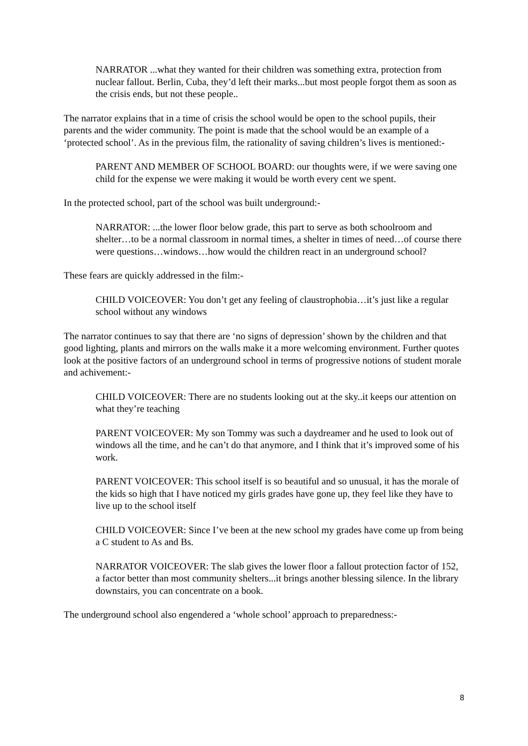NARRATOR ...what they wanted for their children was something extra, protection from nuclear fallout. Berlin, Cuba, they’d left their marks...but most people forgot them as soon as the crisis ends, but not these people..
The narrator explains that in a time of crisis the school would be open to the school pupils, their parents and the wider community. The point is made that the school would be an example of a ‘protected school’. As in the previous film, the rationality of saving children’s lives is mentioned:-
PARENT AND MEMBER OF SCHOOL BOARD: our thoughts were, if we were saving one child for the expense we were making it would be worth every cent we spent.
In the protected school, part of the school was built underground:-
NARRATOR: ...the lower floor below grade, this part to serve as both schoolroom and shelter…to be a normal classroom in normal times, a shelter in times of need…of course there were questions…windows…how would the children react in an underground school?
These fears are quickly addressed in the film:-
CHILD VOICEOVER: You don’t get any feeling of claustrophobia…it’s just like a regular school without any windows
The narrator continues to say that there are ‘no signs of depression’ shown by the children and that good lighting, plants and mirrors on the walls make it a more welcoming environment. Further quotes look at the positive factors of an underground school in terms of progressive notions of student morale and achivement:-
CHILD VOICEOVER: There are no students looking out at the sky..it keeps our attention on what they’re teaching
PARENT VOICEOVER: My son Tommy was such a daydreamer and he used to look out of windows all the time, and he can’t do that anymore, and I think that it’s improved some of his work.
PARENT VOICEOVER: This school itself is so beautiful and so unusual, it has the morale of the kids so high that I have noticed my girls grades have gone up, they feel like they have to live up to the school itself
CHILD VOICEOVER: Since I’ve been at the new school my grades have come up from being a C student to As and Bs.
NARRATOR VOICEOVER: The slab gives the lower floor a fallout protection factor of 152, a factor better than most community shelters...it brings another blessing silence. In the library downstairs, you can concentrate on a book.
The underground school also engendered a ‘whole school’ approach to preparedness:-
8